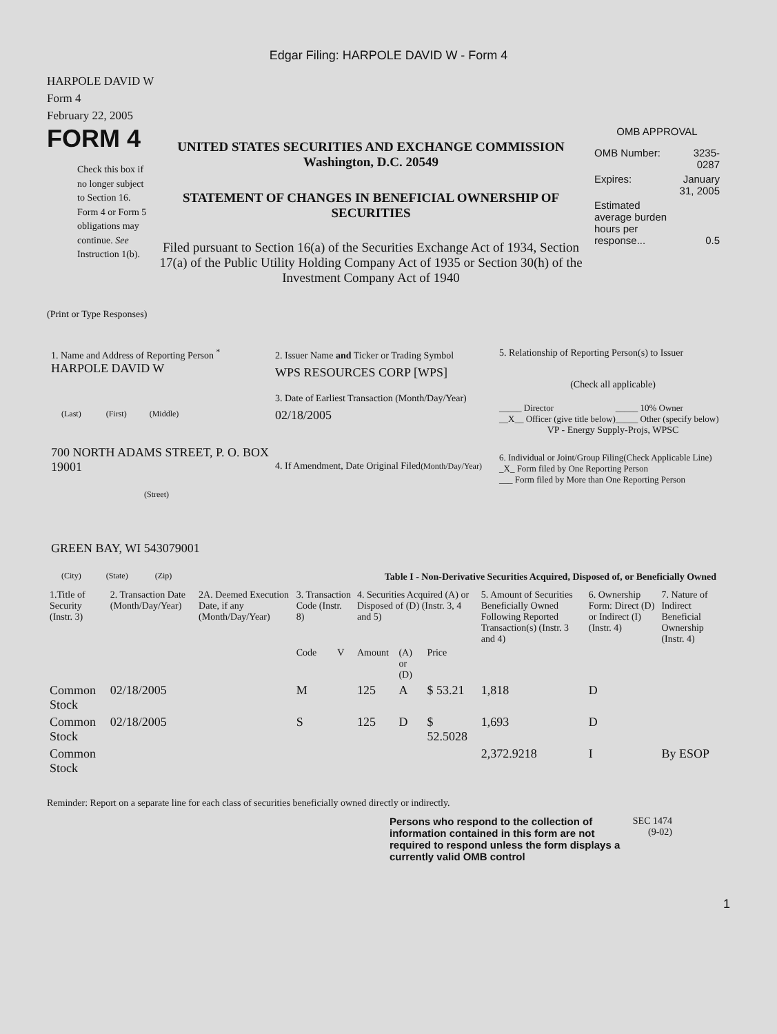Edgar Filing: HARPOLE DAVID W - Form 4
HARPOLE DAVID W
Form 4
February 22, 2005
FORM 4
Check this box if no longer subject to Section 16. Form 4 or Form 5 obligations may continue. See Instruction 1(b).
UNITED STATES SECURITIES AND EXCHANGE COMMISSION
Washington, D.C. 20549
STATEMENT OF CHANGES IN BENEFICIAL OWNERSHIP OF SECURITIES
Filed pursuant to Section 16(a) of the Securities Exchange Act of 1934, Section 17(a) of the Public Utility Holding Company Act of 1935 or Section 30(h) of the Investment Company Act of 1940
OMB APPROVAL
| OMB Number: | 3235-0287 |
| Expires: | January 31, 2005 |
| Estimated average burden hours per response... | 0.5 |
(Print or Type Responses)
1. Name and Address of Reporting Person <sup>*</sup>
HARPOLE DAVID W
(Last) (First) (Middle)
700 NORTH ADAMS STREET, P. O. BOX 19001
(Street)
GREEN BAY, WI 543079001
(City) (State) (Zip)
2. Issuer Name and Ticker or Trading Symbol
WPS RESOURCES CORP [WPS]
3. Date of Earliest Transaction (Month/Day/Year)
02/18/2005
4. If Amendment, Date Original Filed(Month/Day/Year)
5. Relationship of Reporting Person(s) to Issuer
(Check all applicable)
| _____ Director | _____ 10% Owner |
| __X__ Officer (give title below) | _____ Other (specify below) |
VP - Energy Supply-Projs, WPSC
6. Individual or Joint/Group Filing(Check Applicable Line)
_X_ Form filed by One Reporting Person
___ Form filed by More than One Reporting Person
Table I - Non-Derivative Securities Acquired, Disposed of, or Beneficially Owned
| 1.Title of Security (Instr. 3) | 2. Transaction Date (Month/Day/Year) | 2A. Deemed Execution Date, if any (Month/Day/Year) | 3. Transaction Code (Instr. 8) | | 4. Securities Acquired (A) or Disposed of (D) (Instr. 3, 4 and 5) | | | 5. Amount of Securities Beneficially Owned Following Reported Transaction(s) (Instr. 3 and 4) | 6. Ownership Form: Direct (D) or Indirect (I) (Instr. 4) | 7. Nature of Indirect Beneficial Ownership (Instr. 4) |
| --- | --- | --- | --- | --- | --- | --- | --- | --- | --- | --- |
| | | | Code | V | Amount | (A) or (D) | Price | | | |
| Common Stock | 02/18/2005 | | M | | 125 | A | $ 53.21 | 1,818 | D | |
| Common Stock | 02/18/2005 | | S | | 125 | D | $ 52.5028 | 1,693 | D | |
| Common Stock | | | | | | | | 2,372.9218 | I | By ESOP |
Reminder: Report on a separate line for each class of securities beneficially owned directly or indirectly.
Persons who respond to the collection of information contained in this form are not required to respond unless the form displays a currently valid OMB control
SEC 1474 (9-02)
1